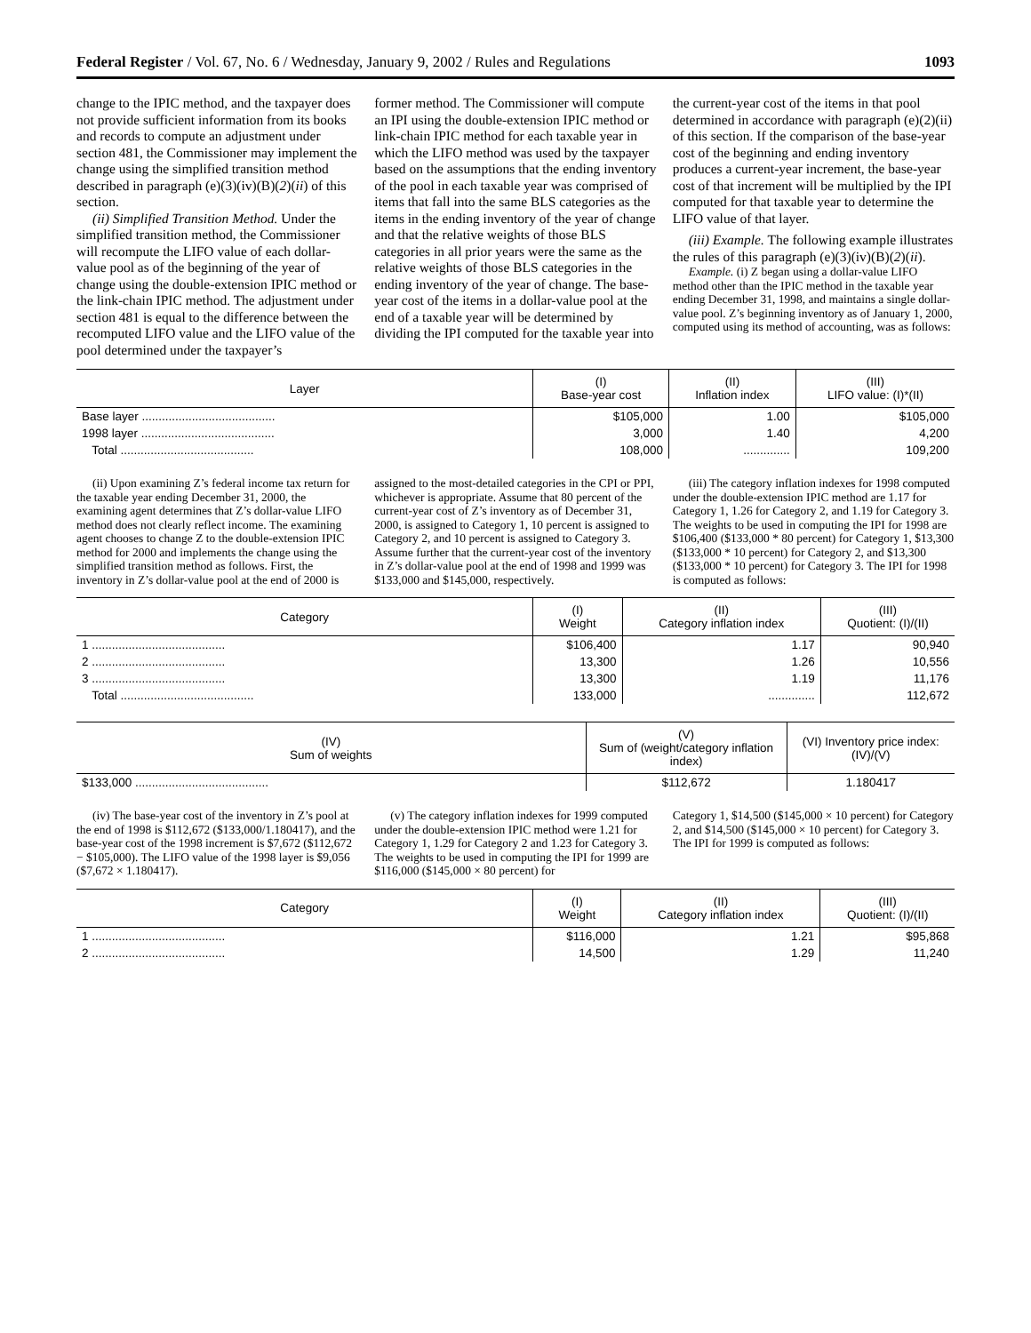Federal Register / Vol. 67, No. 6 / Wednesday, January 9, 2002 / Rules and Regulations 1093
change to the IPIC method, and the taxpayer does not provide sufficient information from its books and records to compute an adjustment under section 481, the Commissioner may implement the change using the simplified transition method described in paragraph (e)(3)(iv)(B)(2)(ii) of this section.
(ii) Simplified Transition Method. Under the simplified transition method, the Commissioner will recompute the LIFO value of each dollar-value pool as of the beginning of the year of change using the double-extension IPIC method or the link-chain IPIC method. The adjustment under section 481 is equal to the difference between the recomputed LIFO value and the LIFO value of the pool determined under the taxpayer’s
former method. The Commissioner will compute an IPI using the double-extension IPIC method or link-chain IPIC method for each taxable year in which the LIFO method was used by the taxpayer based on the assumptions that the ending inventory of the pool in each taxable year was comprised of items that fall into the same BLS categories as the items in the ending inventory of the year of change and that the relative weights of those BLS categories in all prior years were the same as the relative weights of those BLS categories in the ending inventory of the year of change. The base-year cost of the items in a dollar-value pool at the end of a taxable year will be determined by dividing the IPI computed for the taxable year into
the current-year cost of the items in that pool determined in accordance with paragraph (e)(2)(ii) of this section. If the comparison of the base-year cost of the beginning and ending inventory produces a current-year increment, the base-year cost of that increment will be multiplied by the IPI computed for that taxable year to determine the LIFO value of that layer.
(iii) Example. The following example illustrates the rules of this paragraph (e)(3)(iv)(B)(2)(ii).
Example. (i) Z began using a dollar-value LIFO method other than the IPIC method in the taxable year ending December 31, 1998, and maintains a single dollar-value pool. Z’s beginning inventory as of January 1, 2000, computed using its method of accounting, was as follows:
| Layer | (I) Base-year cost | (II) Inflation index | (III) LIFO value: (I)*(II) |
| --- | --- | --- | --- |
| Base layer ........................................ | $105,000 | 1.00 | $105,000 |
| 1998 layer ........................................ | 3,000 | 1.40 | 4,200 |
| Total ........................................ | 108,000 | .............. | 109,200 |
(ii) Upon examining Z’s federal income tax return for the taxable year ending December 31, 2000, the examining agent determines that Z’s dollar-value LIFO method does not clearly reflect income. The examining agent chooses to change Z to the double-extension IPIC method for 2000 and implements the change using the simplified transition method as follows. First, the inventory in Z’s dollar-value pool at the end of 2000 is
assigned to the most-detailed categories in the CPI or PPI, whichever is appropriate. Assume that 80 percent of the current-year cost of Z’s inventory as of December 31, 2000, is assigned to Category 1, 10 percent is assigned to Category 2, and 10 percent is assigned to Category 3. Assume further that the current-year cost of the inventory in Z’s dollar-value pool at the end of 1998 and 1999 was $133,000 and $145,000, respectively.
(iii) The category inflation indexes for 1998 computed under the double-extension IPIC method are 1.17 for Category 1, 1.26 for Category 2, and 1.19 for Category 3. The weights to be used in computing the IPI for 1998 are $106,400 ($133,000 * 80 percent) for Category 1, $13,300 ($133,000 * 10 percent) for Category 2, and $13,300 ($133,000 * 10 percent) for Category 3. The IPI for 1998 is computed as follows:
| Category | (I) Weight | (II) Category inflation index | (III) Quotient: (I)/(II) |
| --- | --- | --- | --- |
| 1 ........................................ | $106,400 | 1.17 | 90,940 |
| 2 ........................................ | 13,300 | 1.26 | 10,556 |
| 3 ........................................ | 13,300 | 1.19 | 11,176 |
| Total ........................................ | 133,000 | .............. | 112,672 |
| (IV) Sum of weights | (V) Sum of (weight/category inflation index) | (VI) Inventory price index: (IV)/(V) |
| --- | --- | --- |
| $133,000 ........................................ | $112,672 | 1.180417 |
(iv) The base-year cost of the inventory in Z’s pool at the end of 1998 is $112,672 ($133,000/1.180417), and the base-year cost of the 1998 increment is $7,672 ($112,672 − $105,000). The LIFO value of the 1998 layer is $9,056 ($7,672 × 1.180417).
(v) The category inflation indexes for 1999 computed under the double-extension IPIC method were 1.21 for Category 1, 1.29 for Category 2 and 1.23 for Category 3. The weights to be used in computing the IPI for 1999 are $116,000 ($145,000 × 80 percent) for
Category 1, $14,500 ($145,000 × 10 percent) for Category 2, and $14,500 ($145,000 × 10 percent) for Category 3. The IPI for 1999 is computed as follows:
| Category | (I) Weight | (II) Category inflation index | (III) Quotient: (I)/(II) |
| --- | --- | --- | --- |
| 1 ........................................ | $116,000 | 1.21 | $95,868 |
| 2 ........................................ | 14,500 | 1.29 | 11,240 |